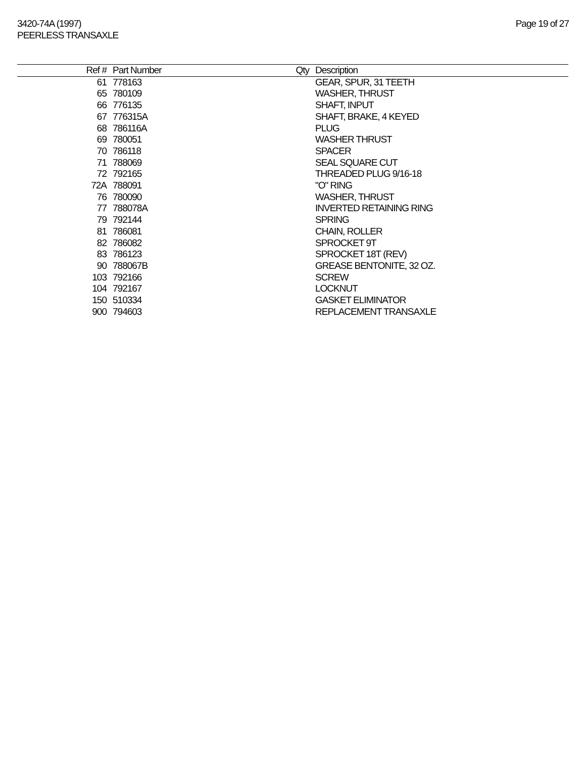3420-74A (1997)
PEERLESS TRANSAXLE
Page 19 of 27
| Ref # | Part Number | Qty | Description |
| --- | --- | --- | --- |
| 61 | 778163 | | GEAR, SPUR, 31 TEETH |
| 65 | 780109 | | WASHER, THRUST |
| 66 | 776135 | | SHAFT, INPUT |
| 67 | 776315A | | SHAFT, BRAKE, 4 KEYED |
| 68 | 786116A | | PLUG |
| 69 | 780051 | | WASHER THRUST |
| 70 | 786118 | | SPACER |
| 71 | 788069 | | SEAL SQUARE CUT |
| 72 | 792165 | | THREADED PLUG 9/16-18 |
| 72A | 788091 | | "O" RING |
| 76 | 780090 | | WASHER, THRUST |
| 77 | 788078A | | INVERTED RETAINING RING |
| 79 | 792144 | | SPRING |
| 81 | 786081 | | CHAIN, ROLLER |
| 82 | 786082 | | SPROCKET 9T |
| 83 | 786123 | | SPROCKET 18T (REV) |
| 90 | 788067B | | GREASE BENTONITE, 32 OZ. |
| 103 | 792166 | | SCREW |
| 104 | 792167 | | LOCKNUT |
| 150 | 510334 | | GASKET ELIMINATOR |
| 900 | 794603 | | REPLACEMENT TRANSAXLE |